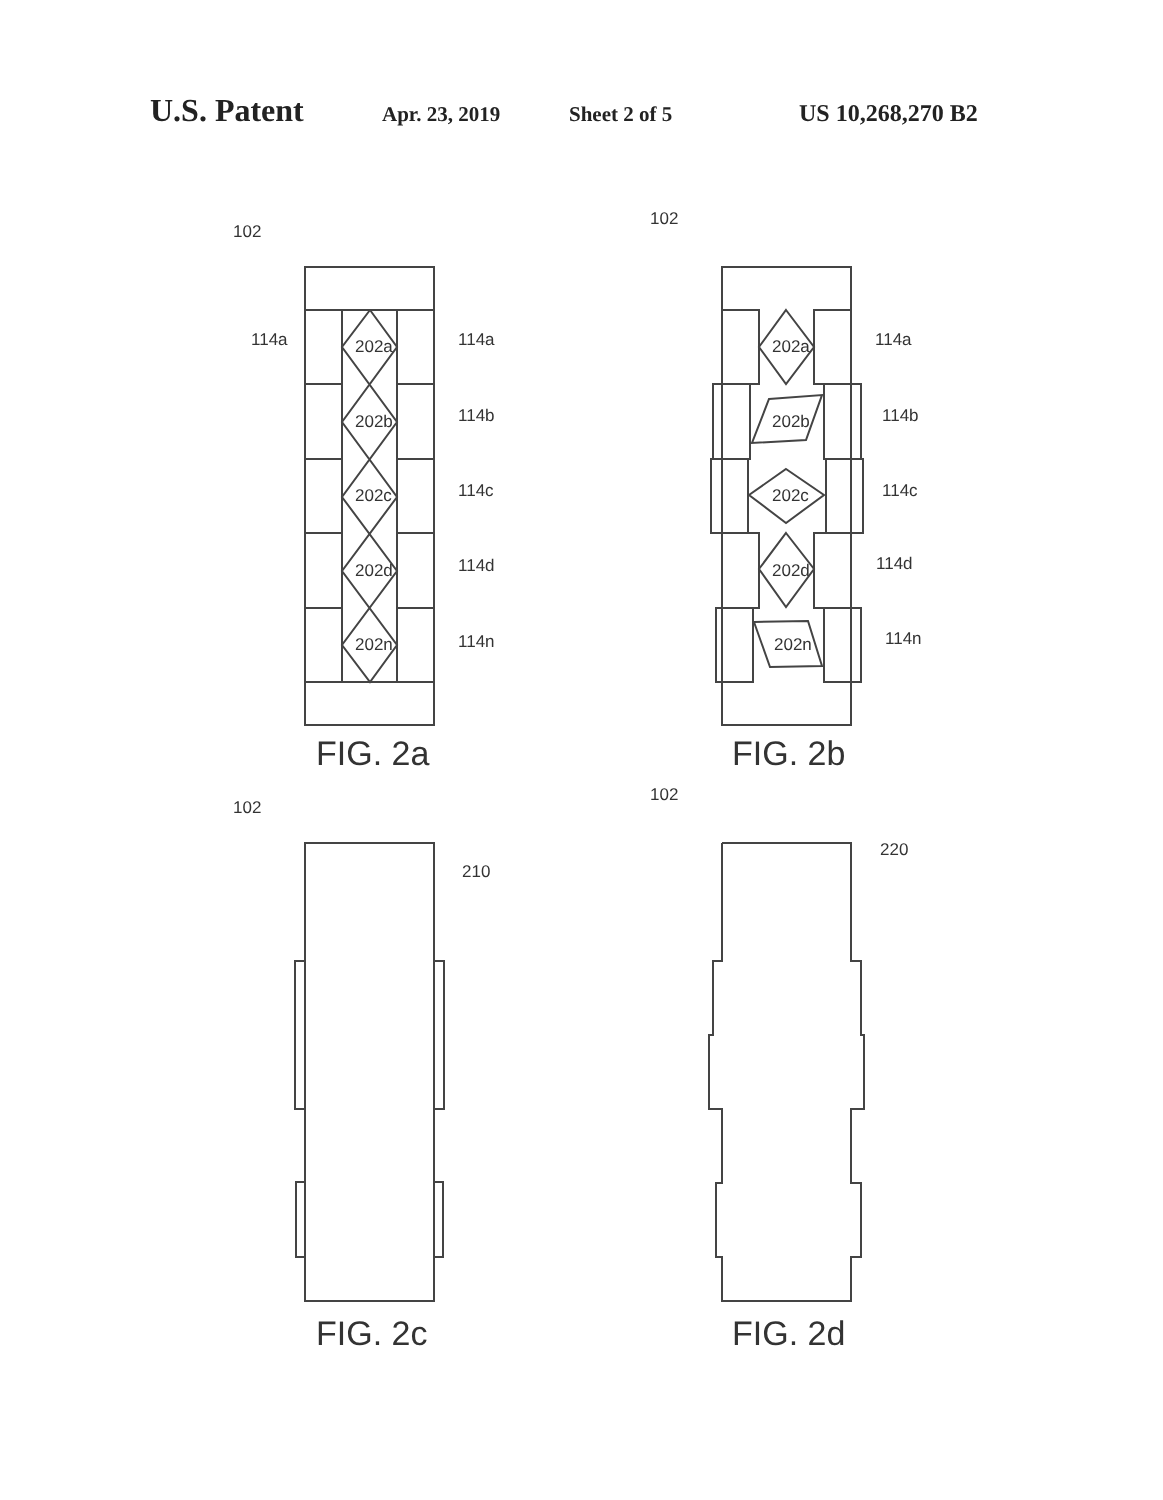U.S. Patent Apr. 23, 2019 Sheet 2 of 5 US 10,268,270 B2
102
114a
114a
114b
114c
114d
114n
202a
202b
202c
202d
202n
102
114a
114b
114c
114d
114n
202a
202b
202c
202d
202n
102
102
210
220
FIG. 2a
FIG. 2b
FIG. 2c
FIG. 2d